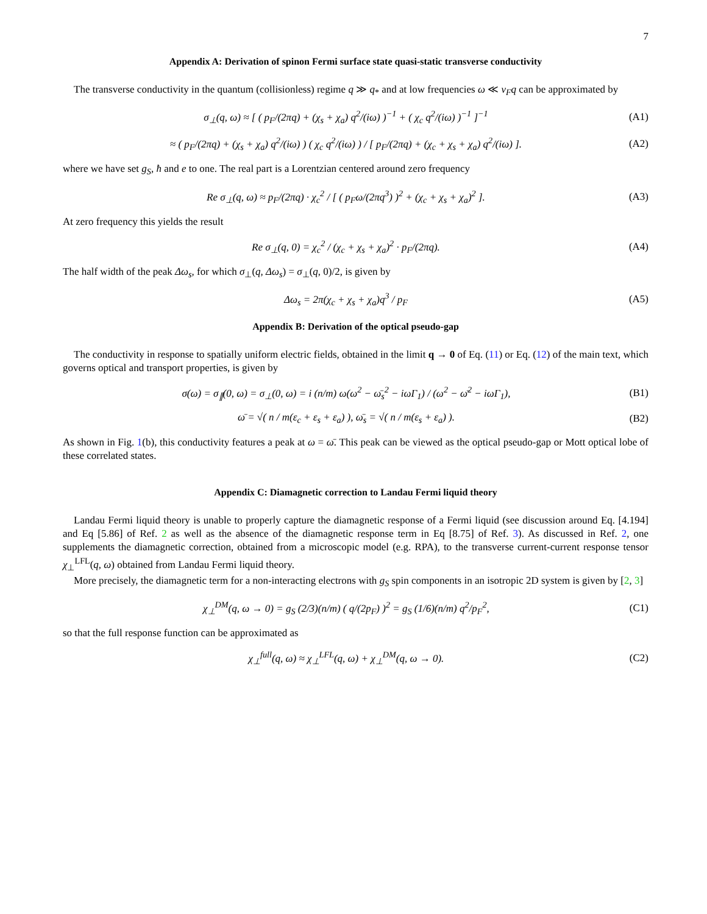7
Appendix A: Derivation of spinon Fermi surface state quasi-static transverse conductivity
The transverse conductivity in the quantum (collisionless) regime q ≫ q<sub>*</sub> and at low frequencies ω ≪ v<sub>F</sub>q can be approximated by
σ<sub>⊥</sub>(q, ω) ≈ [ ( p<sub>F</sub>/(2πq) + (χ<sub>s</sub> + χ<sub>a</sub>) q<sup>2</sup>/(iω) )<sup>−1</sup> + ( χ<sub>c</sub> q<sup>2</sup>/(iω) )<sup>−1</sup> ]<sup>−1</sup> (A1)
≈ ( p<sub>F</sub>/(2πq) + (χ<sub>s</sub> + χ<sub>a</sub>) q<sup>2</sup>/(iω) ) ( χ<sub>c</sub> q<sup>2</sup>/(iω) ) / [ p<sub>F</sub>/(2πq) + (χ<sub>c</sub> + χ<sub>s</sub> + χ<sub>a</sub>) q<sup>2</sup>/(iω) ]. (A2)
where we have set g<sub>S</sub>, ħ and e to one. The real part is a Lorentzian centered around zero frequency
Re σ<sub>⊥</sub>(q, ω) ≈ p<sub>F</sub>/(2πq) · χ<sub>c</sub><sup>2</sup> / [ ( p<sub>F</sub>ω/(2πq<sup>3</sup>) )<sup>2</sup> + (χ<sub>c</sub> + χ<sub>s</sub> + χ<sub>a</sub>)<sup>2</sup> ]. (A3)
At zero frequency this yields the result
Re σ<sub>⊥</sub>(q, 0) = χ<sub>c</sub><sup>2</sup> / (χ<sub>c</sub> + χ<sub>s</sub> + χ<sub>a</sub>)<sup>2</sup> · p<sub>F</sub>/(2πq). (A4)
The half width of the peak Δω<sub>s</sub>, for which σ<sub>⊥</sub>(q, Δω<sub>s</sub>) = σ<sub>⊥</sub>(q, 0)/2, is given by
Δω<sub>s</sub> = 2π(χ<sub>c</sub> + χ<sub>s</sub> + χ<sub>a</sub>)q<sup>3</sup> / p<sub>F</sub> (A5)
Appendix B: Derivation of the optical pseudo-gap
The conductivity in response to spatially uniform electric fields, obtained in the limit q → 0 of Eq. (11) or Eq. (12) of the main text, which governs optical and transport properties, is given by
σ(ω) = σ<sub>∥</sub>(0, ω) = σ<sub>⊥</sub>(0, ω) = i (n/m) ω(ω<sup>2</sup> − ω̄<sub>s</sub><sup>2</sup> − iωΓ<sub>1</sub>) / (ω<sup>2</sup> − ω̄<sup>2</sup> − iωΓ<sub>1</sub>), (B1)
ω̄ = √( n / m(ε<sub>c</sub> + ε<sub>s</sub> + ε<sub>a</sub>) ), ω̄<sub>s</sub> = √( n / m(ε<sub>s</sub> + ε<sub>a</sub>) ). (B2)
As shown in Fig. 1(b), this conductivity features a peak at ω = ω̄. This peak can be viewed as the optical pseudo-gap or Mott optical lobe of these correlated states.
Appendix C: Diamagnetic correction to Landau Fermi liquid theory
Landau Fermi liquid theory is unable to properly capture the diamagnetic response of a Fermi liquid (see discussion around Eq. [4.194] and Eq [5.86] of Ref. 2 as well as the absence of the diamagnetic response term in Eq [8.75] of Ref. 3). As discussed in Ref. 2, one supplements the diamagnetic correction, obtained from a microscopic model (e.g. RPA), to the transverse current-current response tensor χ<sub>⊥</sub><sup>LFL</sup>(q, ω) obtained from Landau Fermi liquid theory.
More precisely, the diamagnetic term for a non-interacting electrons with g<sub>S</sub> spin components in an isotropic 2D system is given by [2, 3]
χ<sub>⊥</sub><sup>DM</sup>(q, ω → 0) = g<sub>S</sub> (2/3)(n/m) ( q/(2p<sub>F</sub>) )<sup>2</sup> = g<sub>S</sub> (1/6)(n/m) q<sup>2</sup>/p<sub>F</sub><sup>2</sup>, (C1)
so that the full response function can be approximated as
χ<sub>⊥</sub><sup>full</sup>(q, ω) ≈ χ<sub>⊥</sub><sup>LFL</sup>(q, ω) + χ<sub>⊥</sub><sup>DM</sup>(q, ω → 0). (C2)